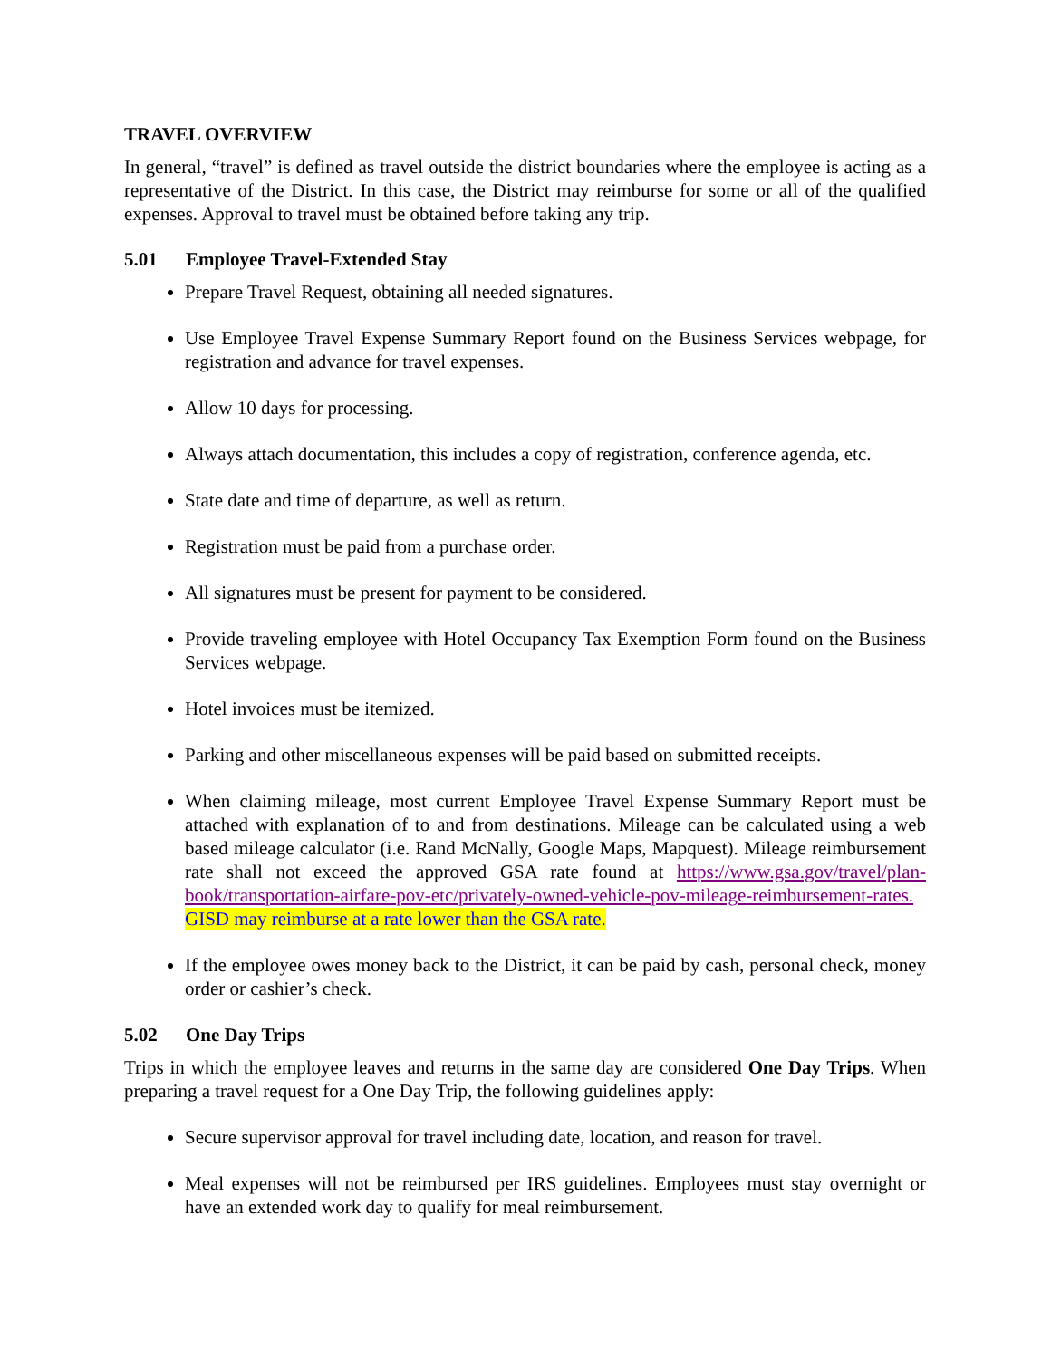TRAVEL OVERVIEW
In general, “travel” is defined as travel outside the district boundaries where the employee is acting as a representative of the District. In this case, the District may reimburse for some or all of the qualified expenses. Approval to travel must be obtained before taking any trip.
5.01 Employee Travel-Extended Stay
Prepare Travel Request, obtaining all needed signatures.
Use Employee Travel Expense Summary Report found on the Business Services webpage, for registration and advance for travel expenses.
Allow 10 days for processing.
Always attach documentation, this includes a copy of registration, conference agenda, etc.
State date and time of departure, as well as return.
Registration must be paid from a purchase order.
All signatures must be present for payment to be considered.
Provide traveling employee with Hotel Occupancy Tax Exemption Form found on the Business Services webpage.
Hotel invoices must be itemized.
Parking and other miscellaneous expenses will be paid based on submitted receipts.
When claiming mileage, most current Employee Travel Expense Summary Report must be attached with explanation of to and from destinations. Mileage can be calculated using a web based mileage calculator (i.e. Rand McNally, Google Maps, Mapquest). Mileage reimbursement rate shall not exceed the approved GSA rate found at https://www.gsa.gov/travel/plan-book/transportation-airfare-pov-etc/privately-owned-vehicle-pov-mileage-reimbursement-rates. GISD may reimburse at a rate lower than the GSA rate.
If the employee owes money back to the District, it can be paid by cash, personal check, money order or cashier’s check.
5.02 One Day Trips
Trips in which the employee leaves and returns in the same day are considered One Day Trips. When preparing a travel request for a One Day Trip, the following guidelines apply:
Secure supervisor approval for travel including date, location, and reason for travel.
Meal expenses will not be reimbursed per IRS guidelines. Employees must stay overnight or have an extended work day to qualify for meal reimbursement.